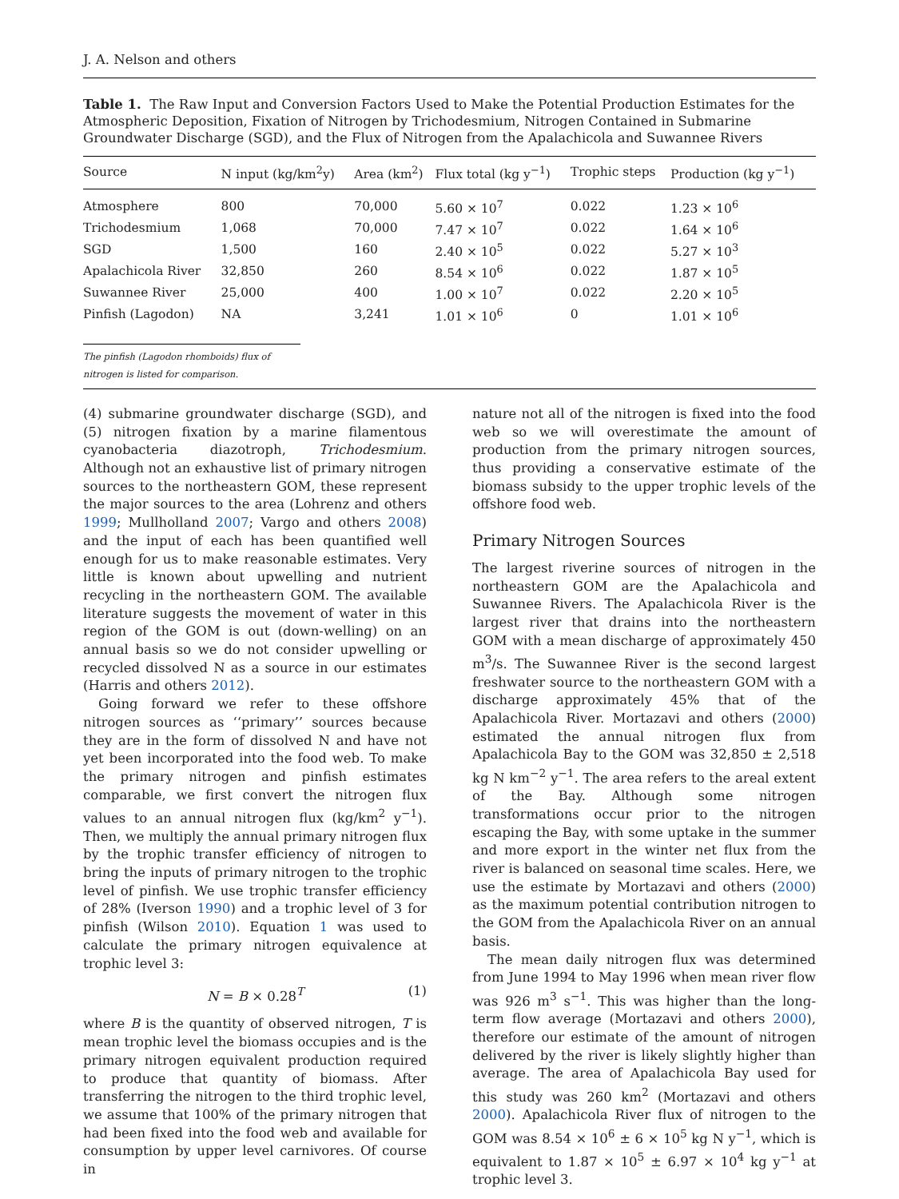J. A. Nelson and others
Table 1. The Raw Input and Conversion Factors Used to Make the Potential Production Estimates for the Atmospheric Deposition, Fixation of Nitrogen by Trichodesmium, Nitrogen Contained in Submarine Groundwater Discharge (SGD), and the Flux of Nitrogen from the Apalachicola and Suwannee Rivers
| Source | N input (kg/km<sup>2</sup>y) | Area (km<sup>2</sup>) | Flux total (kg y<sup>−1</sup>) | Trophic steps | Production (kg y<sup>−1</sup>) |
| --- | --- | --- | --- | --- | --- |
| Atmosphere | 800 | 70,000 | 5.60 × 10<sup>7</sup> | 0.022 | 1.23 × 10<sup>6</sup> |
| Trichodesmium | 1,068 | 70,000 | 7.47 × 10<sup>7</sup> | 0.022 | 1.64 × 10<sup>6</sup> |
| SGD | 1,500 | 160 | 2.40 × 10<sup>5</sup> | 0.022 | 5.27 × 10<sup>3</sup> |
| Apalachicola River | 32,850 | 260 | 8.54 × 10<sup>6</sup> | 0.022 | 1.87 × 10<sup>5</sup> |
| Suwannee River | 25,000 | 400 | 1.00 × 10<sup>7</sup> | 0.022 | 2.20 × 10<sup>5</sup> |
| Pinfish (Lagodon) | NA | 3,241 | 1.01 × 10<sup>6</sup> | 0 | 1.01 × 10<sup>6</sup> |
The pinfish (Lagodon rhomboids) flux of nitrogen is listed for comparison.
(4) submarine groundwater discharge (SGD), and (5) nitrogen fixation by a marine filamentous cyanobacteria diazotroph, Trichodesmium. Although not an exhaustive list of primary nitrogen sources to the northeastern GOM, these represent the major sources to the area (Lohrenz and others 1999; Mullholland 2007; Vargo and others 2008) and the input of each has been quantified well enough for us to make reasonable estimates. Very little is known about upwelling and nutrient recycling in the northeastern GOM. The available literature suggests the movement of water in this region of the GOM is out (down-welling) on an annual basis so we do not consider upwelling or recycled dissolved N as a source in our estimates (Harris and others 2012).
Going forward we refer to these offshore nitrogen sources as ‘‘primary’’ sources because they are in the form of dissolved N and have not yet been incorporated into the food web. To make the primary nitrogen and pinfish estimates comparable, we first convert the nitrogen flux values to an annual nitrogen flux (kg/km<sup>2</sup> y<sup>−1</sup>). Then, we multiply the annual primary nitrogen flux by the trophic transfer efficiency of nitrogen to bring the inputs of primary nitrogen to the trophic level of pinfish. We use trophic transfer efficiency of 28% (Iverson 1990) and a trophic level of 3 for pinfish (Wilson 2010). Equation 1 was used to calculate the primary nitrogen equivalence at trophic level 3:
N = B × 0.28<sup>T</sup> (1)
where B is the quantity of observed nitrogen, T is mean trophic level the biomass occupies and is the primary nitrogen equivalent production required to produce that quantity of biomass. After transferring the nitrogen to the third trophic level, we assume that 100% of the primary nitrogen that had been fixed into the food web and available for consumption by upper level carnivores. Of course in
nature not all of the nitrogen is fixed into the food web so we will overestimate the amount of production from the primary nitrogen sources, thus providing a conservative estimate of the biomass subsidy to the upper trophic levels of the offshore food web.
Primary Nitrogen Sources
The largest riverine sources of nitrogen in the northeastern GOM are the Apalachicola and Suwannee Rivers. The Apalachicola River is the largest river that drains into the northeastern GOM with a mean discharge of approximately 450 m<sup>3</sup>/s. The Suwannee River is the second largest freshwater source to the northeastern GOM with a discharge approximately 45% that of the Apalachicola River. Mortazavi and others (2000) estimated the annual nitrogen flux from Apalachicola Bay to the GOM was 32,850 ± 2,518 kg N km<sup>−2</sup> y<sup>−1</sup>. The area refers to the areal extent of the Bay. Although some nitrogen transformations occur prior to the nitrogen escaping the Bay, with some uptake in the summer and more export in the winter net flux from the river is balanced on seasonal time scales. Here, we use the estimate by Mortazavi and others (2000) as the maximum potential contribution nitrogen to the GOM from the Apalachicola River on an annual basis.
The mean daily nitrogen flux was determined from June 1994 to May 1996 when mean river flow was 926 m<sup>3</sup> s<sup>−1</sup>. This was higher than the long-term flow average (Mortazavi and others 2000), therefore our estimate of the amount of nitrogen delivered by the river is likely slightly higher than average. The area of Apalachicola Bay used for this study was 260 km<sup>2</sup> (Mortazavi and others 2000). Apalachicola River flux of nitrogen to the GOM was 8.54 × 10<sup>6</sup> ± 6 × 10<sup>5</sup> kg N y<sup>−1</sup>, which is equivalent to 1.87 × 10<sup>5</sup> ± 6.97 × 10<sup>4</sup> kg y<sup>−1</sup> at trophic level 3.